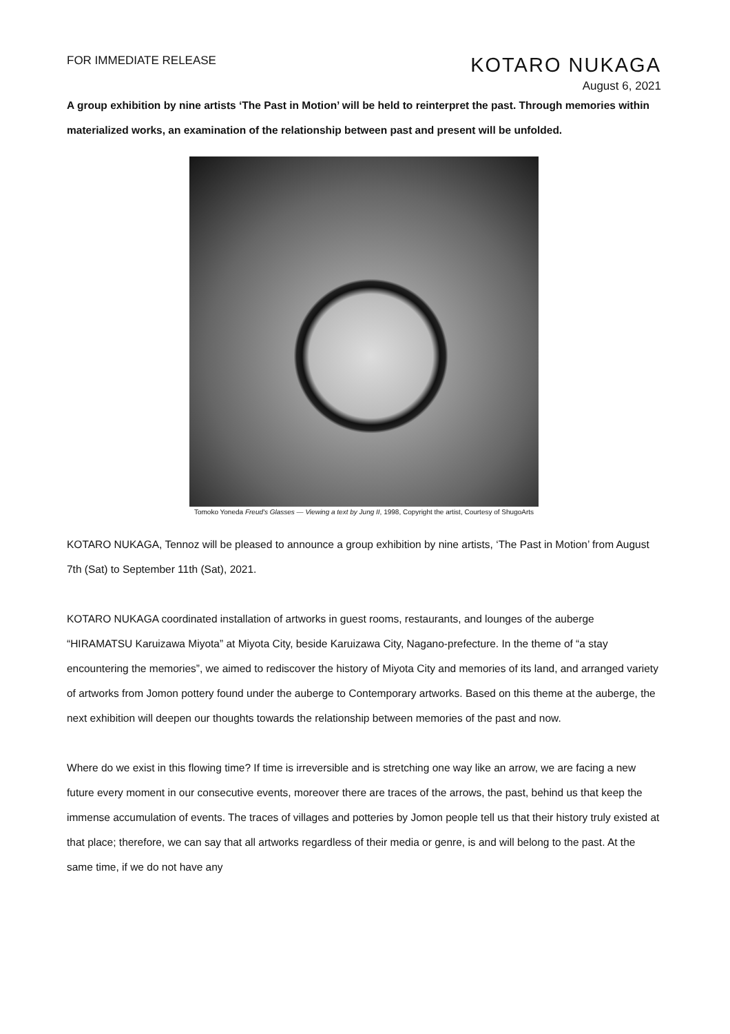FOR IMMEDIATE RELEASE
KOTARO NUKAGA
August 6, 2021
A group exhibition by nine artists ‘The Past in Motion’ will be held to reinterpret the past. Through memories within materialized works, an examination of the relationship between past and present will be unfolded.
Tomoko Yoneda Freud's Glasses — Viewing a text by Jung II, 1998, Copyright the artist, Courtesy of ShugoArts
KOTARO NUKAGA, Tennoz will be pleased to announce a group exhibition by nine artists, ‘The Past in Motion’ from August 7th (Sat) to September 11th (Sat), 2021.
KOTARO NUKAGA coordinated installation of artworks in guest rooms, restaurants, and lounges of the auberge “HIRAMATSU Karuizawa Miyota” at Miyota City, beside Karuizawa City, Nagano-prefecture. In the theme of “a stay encountering the memories”, we aimed to rediscover the history of Miyota City and memories of its land, and arranged variety of artworks from Jomon pottery found under the auberge to Contemporary artworks. Based on this theme at the auberge, the next exhibition will deepen our thoughts towards the relationship between memories of the past and now.
Where do we exist in this flowing time? If time is irreversible and is stretching one way like an arrow, we are facing a new future every moment in our consecutive events, moreover there are traces of the arrows, the past, behind us that keep the immense accumulation of events. The traces of villages and potteries by Jomon people tell us that their history truly existed at that place; therefore, we can say that all artworks regardless of their media or genre, is and will belong to the past. At the same time, if we do not have any